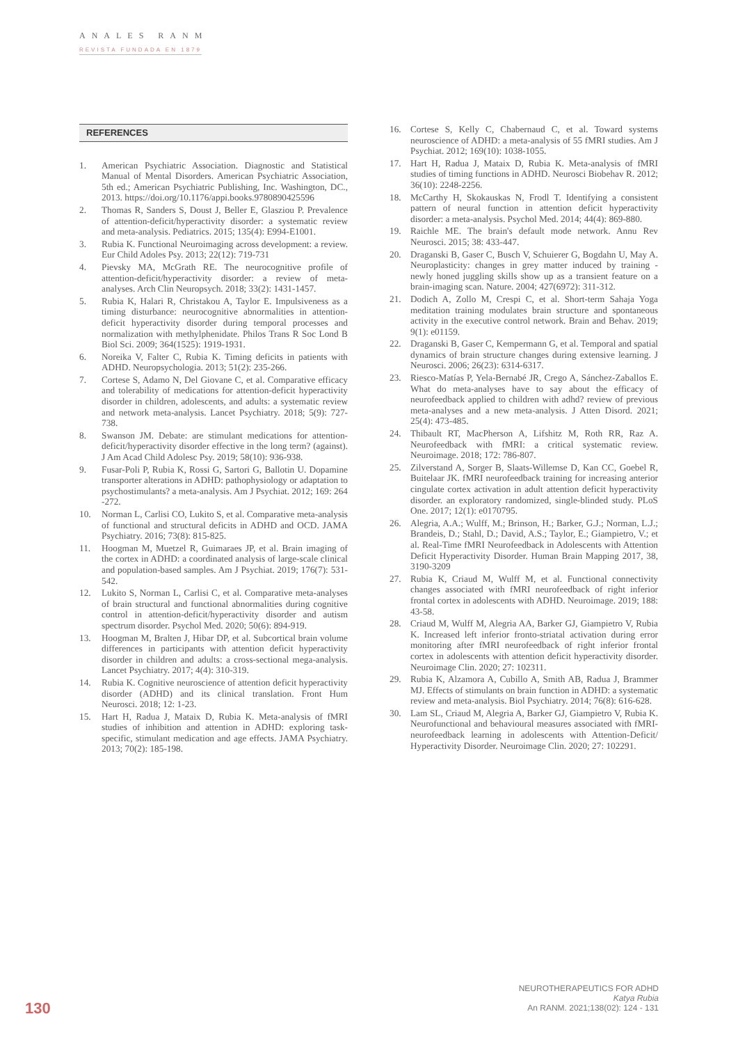ANALES RANM
REVISTA FUNDADA EN 1879
REFERENCES
1. American Psychiatric Association. Diagnostic and Statistical Manual of Mental Disorders. American Psychiatric Association, 5th ed.; American Psychiatric Publishing, Inc. Washington, DC., 2013. https://doi.org/10.1176/appi.books.9780890425596
2. Thomas R, Sanders S, Doust J, Beller E, Glasziou P. Prevalence of attention-deficit/hyperactivity disorder: a systematic review and meta-analysis. Pediatrics. 2015; 135(4): E994-E1001.
3. Rubia K. Functional Neuroimaging across development: a review. Eur Child Adoles Psy. 2013; 22(12): 719-731
4. Pievsky MA, McGrath RE. The neurocognitive profile of attention-deficit/hyperactivity disorder: a review of meta-analyses. Arch Clin Neuropsych. 2018; 33(2): 1431-1457.
5. Rubia K, Halari R, Christakou A, Taylor E. Impulsiveness as a timing disturbance: neurocognitive abnormalities in attention-deficit hyperactivity disorder during temporal processes and normalization with methylphenidate. Philos Trans R Soc Lond B Biol Sci. 2009; 364(1525): 1919-1931.
6. Noreika V, Falter C, Rubia K. Timing deficits in patients with ADHD. Neuropsychologia. 2013; 51(2): 235-266.
7. Cortese S, Adamo N, Del Giovane C, et al. Comparative efficacy and tolerability of medications for attention-deficit hyperactivity disorder in children, adolescents, and adults: a systematic review and network meta-analysis. Lancet Psychiatry. 2018; 5(9): 727-738.
8. Swanson JM. Debate: are stimulant medications for attention-deficit/hyperactivity disorder effective in the long term? (against). J Am Acad Child Adolesc Psy. 2019; 58(10): 936-938.
9. Fusar-Poli P, Rubia K, Rossi G, Sartori G, Ballotin U. Dopamine transporter alterations in ADHD: pathophysiology or adaptation to psychostimulants? a meta-analysis. Am J Psychiat. 2012; 169: 264 -272.
10. Norman L, Carlisi CO, Lukito S, et al. Comparative meta-analysis of functional and structural deficits in ADHD and OCD. JAMA Psychiatry. 2016; 73(8): 815-825.
11. Hoogman M, Muetzel R, Guimaraes JP, et al. Brain imaging of the cortex in ADHD: a coordinated analysis of large-scale clinical and population-based samples. Am J Psychiat. 2019; 176(7): 531-542.
12. Lukito S, Norman L, Carlisi C, et al. Comparative meta-analyses of brain structural and functional abnormalities during cognitive control in attention-deficit/hyperactivity disorder and autism spectrum disorder. Psychol Med. 2020; 50(6): 894-919.
13. Hoogman M, Bralten J, Hibar DP, et al. Subcortical brain volume differences in participants with attention deficit hyperactivity disorder in children and adults: a cross-sectional mega-analysis. Lancet Psychiatry. 2017; 4(4): 310-319.
14. Rubia K. Cognitive neuroscience of attention deficit hyperactivity disorder (ADHD) and its clinical translation. Front Hum Neurosci. 2018; 12: 1-23.
15. Hart H, Radua J, Mataix D, Rubia K. Meta-analysis of fMRI studies of inhibition and attention in ADHD: exploring task-specific, stimulant medication and age effects. JAMA Psychiatry. 2013; 70(2): 185-198.
16. Cortese S, Kelly C, Chabernaud C, et al. Toward systems neuroscience of ADHD: a meta-analysis of 55 fMRI studies. Am J Psychiat. 2012; 169(10): 1038-1055.
17. Hart H, Radua J, Mataix D, Rubia K. Meta-analysis of fMRI studies of timing functions in ADHD. Neurosci Biobehav R. 2012; 36(10): 2248-2256.
18. McCarthy H, Skokauskas N, Frodl T. Identifying a consistent pattern of neural function in attention deficit hyperactivity disorder: a meta-analysis. Psychol Med. 2014; 44(4): 869-880.
19. Raichle ME. The brain's default mode network. Annu Rev Neurosci. 2015; 38: 433-447.
20. Draganski B, Gaser C, Busch V, Schuierer G, Bogdahn U, May A. Neuroplasticity: changes in grey matter induced by training - newly honed juggling skills show up as a transient feature on a brain-imaging scan. Nature. 2004; 427(6972): 311-312.
21. Dodich A, Zollo M, Crespi C, et al. Short-term Sahaja Yoga meditation training modulates brain structure and spontaneous activity in the executive control network. Brain and Behav. 2019; 9(1): e01159.
22. Draganski B, Gaser C, Kempermann G, et al. Temporal and spatial dynamics of brain structure changes during extensive learning. J Neurosci. 2006; 26(23): 6314-6317.
23. Riesco-Matías P, Yela-Bernabé JR, Crego A, Sánchez-Zaballos E. What do meta-analyses have to say about the efficacy of neurofeedback applied to children with adhd? review of previous meta-analyses and a new meta-analysis. J Atten Disord. 2021; 25(4): 473-485.
24. Thibault RT, MacPherson A, Lifshitz M, Roth RR, Raz A. Neurofeedback with fMRI: a critical systematic review. Neuroimage. 2018; 172: 786-807.
25. Zilverstand A, Sorger B, Slaats-Willemse D, Kan CC, Goebel R, Buitelaar JK. fMRI neurofeedback training for increasing anterior cingulate cortex activation in adult attention deficit hyperactivity disorder. an exploratory randomized, single-blinded study. PLoS One. 2017; 12(1): e0170795.
26. Alegria, A.A.; Wulff, M.; Brinson, H.; Barker, G.J.; Norman, L.J.; Brandeis, D.; Stahl, D.; David, A.S.; Taylor, E.; Giampietro, V.; et al. Real-Time fMRI Neurofeedback in Adolescents with Attention Deficit Hyperactivity Disorder. Human Brain Mapping 2017, 38, 3190-3209
27. Rubia K, Criaud M, Wulff M, et al. Functional connectivity changes associated with fMRI neurofeedback of right inferior frontal cortex in adolescents with ADHD. Neuroimage. 2019; 188: 43-58.
28. Criaud M, Wulff M, Alegria AA, Barker GJ, Giampietro V, Rubia K. Increased left inferior fronto-striatal activation during error monitoring after fMRI neurofeedback of right inferior frontal cortex in adolescents with attention deficit hyperactivity disorder. Neuroimage Clin. 2020; 27: 102311.
29. Rubia K, Alzamora A, Cubillo A, Smith AB, Radua J, Brammer MJ. Effects of stimulants on brain function in ADHD: a systematic review and meta-analysis. Biol Psychiatry. 2014; 76(8): 616-628.
30. Lam SL, Criaud M, Alegria A, Barker GJ, Giampietro V, Rubia K. Neurofunctional and behavioural measures associated with fMRI-neurofeedback learning in adolescents with Attention-Deficit/ Hyperactivity Disorder. Neuroimage Clin. 2020; 27: 102291.
130
NEUROTHERAPEUTICS FOR ADHD
Katya Rubia
An RANM. 2021;138(02): 124 - 131